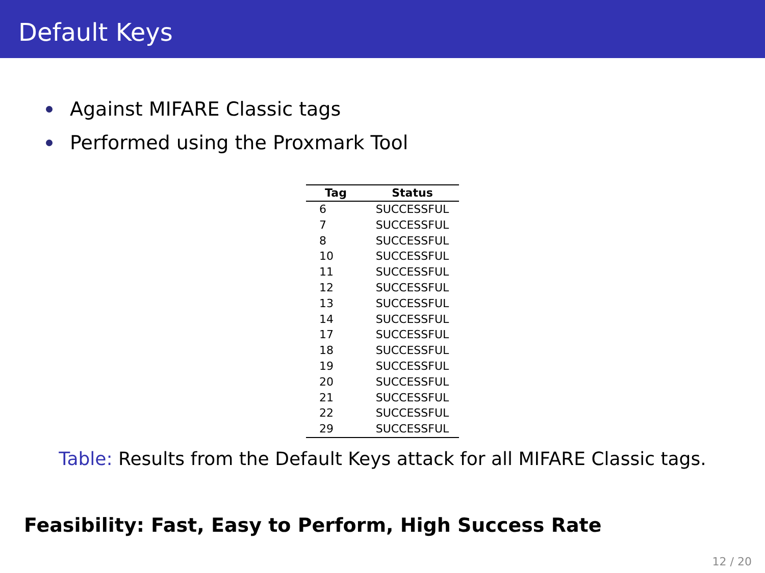Default Keys
Against MIFARE Classic tags
Performed using the Proxmark Tool
| Tag | Status |
| --- | --- |
| 6 | SUCCESSFUL |
| 7 | SUCCESSFUL |
| 8 | SUCCESSFUL |
| 10 | SUCCESSFUL |
| 11 | SUCCESSFUL |
| 12 | SUCCESSFUL |
| 13 | SUCCESSFUL |
| 14 | SUCCESSFUL |
| 17 | SUCCESSFUL |
| 18 | SUCCESSFUL |
| 19 | SUCCESSFUL |
| 20 | SUCCESSFUL |
| 21 | SUCCESSFUL |
| 22 | SUCCESSFUL |
| 29 | SUCCESSFUL |
Table: Results from the Default Keys attack for all MIFARE Classic tags.
Feasibility: Fast, Easy to Perform, High Success Rate
12 / 20